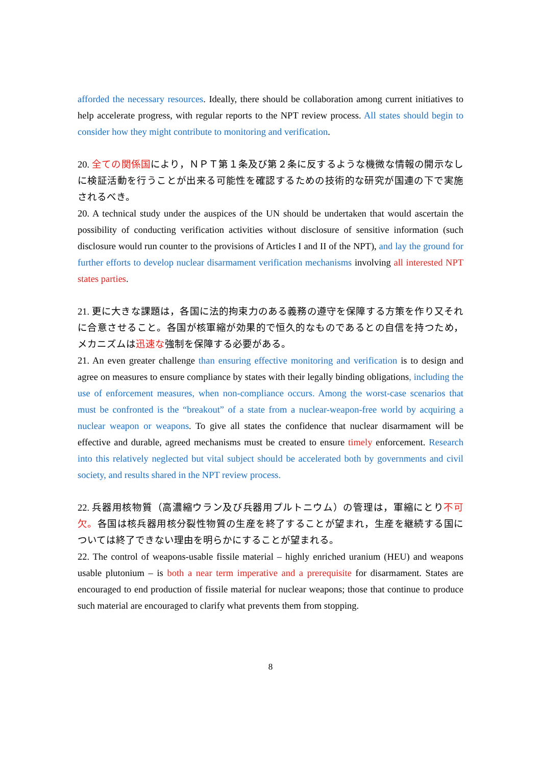afforded the necessary resources. Ideally, there should be collaboration among current initiatives to help accelerate progress, with regular reports to the NPT review process. All states should begin to consider how they might contribute to monitoring and verification.
20. 全ての関係国により，ＮＰＴ第１条及び第２条に反するような機微な情報の開示なしに検証活動を行うことが出来る可能性を確認するための技術的な研究が国連の下で実施されるべき。
20. A technical study under the auspices of the UN should be undertaken that would ascertain the possibility of conducting verification activities without disclosure of sensitive information (such disclosure would run counter to the provisions of Articles I and II of the NPT), and lay the ground for further efforts to develop nuclear disarmament verification mechanisms involving all interested NPT states parties.
21. 更に大きな課題は，各国に法的拘束力のある義務の遵守を保障する方策を作り又それに合意させること。各国が核軍縮が効果的で恒久的なものであるとの自信を持つため，メカニズムは迅速な強制を保障する必要がある。
21. An even greater challenge than ensuring effective monitoring and verification is to design and agree on measures to ensure compliance by states with their legally binding obligations, including the use of enforcement measures, when non-compliance occurs. Among the worst-case scenarios that must be confronted is the “breakout” of a state from a nuclear-weapon-free world by acquiring a nuclear weapon or weapons. To give all states the confidence that nuclear disarmament will be effective and durable, agreed mechanisms must be created to ensure timely enforcement. Research into this relatively neglected but vital subject should be accelerated both by governments and civil society, and results shared in the NPT review process.
22. 兵器用核物質（高濃縮ウラン及び兵器用プルトニウム）の管理は，軍縮にとり不可欠。各国は核兵器用核分裂性物質の生産を終了することが望まれ，生産を継続する国については終了できない理由を明らかにすることが望まれる。
22. The control of weapons-usable fissile material – highly enriched uranium (HEU) and weapons usable plutonium – is both a near term imperative and a prerequisite for disarmament. States are encouraged to end production of fissile material for nuclear weapons; those that continue to produce such material are encouraged to clarify what prevents them from stopping.
8